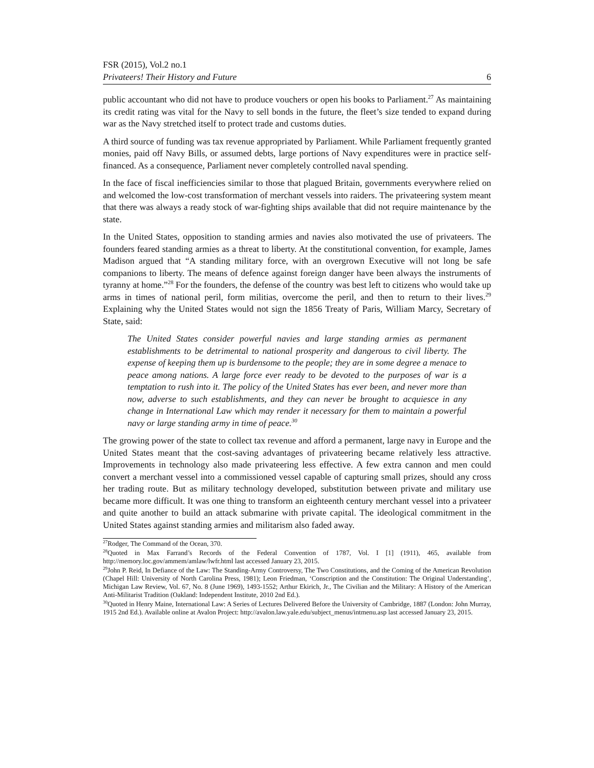FSR (2015), Vol.2 no.1
Privateers! Their History and Future 6
public accountant who did not have to produce vouchers or open his books to Parliament.<sup>27</sup> As maintaining its credit rating was vital for the Navy to sell bonds in the future, the fleet’s size tended to expand during war as the Navy stretched itself to protect trade and customs duties.
A third source of funding was tax revenue appropriated by Parliament. While Parliament frequently granted monies, paid off Navy Bills, or assumed debts, large portions of Navy expenditures were in practice self-financed. As a consequence, Parliament never completely controlled naval spending.
In the face of fiscal inefficiencies similar to those that plagued Britain, governments everywhere relied on and welcomed the low-cost transformation of merchant vessels into raiders. The privateering system meant that there was always a ready stock of war-fighting ships available that did not require maintenance by the state.
In the United States, opposition to standing armies and navies also motivated the use of privateers. The founders feared standing armies as a threat to liberty. At the constitutional convention, for example, James Madison argued that “A standing military force, with an overgrown Executive will not long be safe companions to liberty. The means of defence against foreign danger have been always the instruments of tyranny at home.”<sup>28</sup> For the founders, the defense of the country was best left to citizens who would take up arms in times of national peril, form militias, overcome the peril, and then to return to their lives.<sup>29</sup> Explaining why the United States would not sign the 1856 Treaty of Paris, William Marcy, Secretary of State, said:
The United States consider powerful navies and large standing armies as permanent establishments to be detrimental to national prosperity and dangerous to civil liberty. The expense of keeping them up is burdensome to the people; they are in some degree a menace to peace among nations. A large force ever ready to be devoted to the purposes of war is a temptation to rush into it. The policy of the United States has ever been, and never more than now, adverse to such establishments, and they can never be brought to acquiesce in any change in International Law which may render it necessary for them to maintain a powerful navy or large standing army in time of peace.<sup>30</sup>
The growing power of the state to collect tax revenue and afford a permanent, large navy in Europe and the United States meant that the cost-saving advantages of privateering became relatively less attractive. Improvements in technology also made privateering less effective. A few extra cannon and men could convert a merchant vessel into a commissioned vessel capable of capturing small prizes, should any cross her trading route. But as military technology developed, substitution between private and military use became more difficult. It was one thing to transform an eighteenth century merchant vessel into a privateer and quite another to build an attack submarine with private capital. The ideological commitment in the United States against standing armies and militarism also faded away.
<sup>27</sup> Rodger, The Command of the Ocean, 370.
<sup>28</sup> Quoted in Max Farrand’s Records of the Federal Convention of 1787, Vol. I [1] (1911), 465, available from http://memory.loc.gov/ammem/amlaw/lwfr.html last accessed January 23, 2015.
<sup>29</sup> John P. Reid, In Defiance of the Law: The Standing-Army Controversy, The Two Constitutions, and the Coming of the American Revolution (Chapel Hill: University of North Carolina Press, 1981); Leon Friedman, ‘Conscription and the Constitution: The Original Understanding’, Michigan Law Review, Vol. 67, No. 8 (June 1969), 1493-1552; Arthur Ekirich, Jr., The Civilian and the Military: A History of the American Anti-Militarist Tradition (Oakland: Independent Institute, 2010 2nd Ed.).
<sup>30</sup> Quoted in Henry Maine, International Law: A Series of Lectures Delivered Before the University of Cambridge, 1887 (London: John Murray, 1915 2nd Ed.). Available online at Avalon Project: http://avalon.law.yale.edu/subject_menus/intmenu.asp last accessed January 23, 2015.